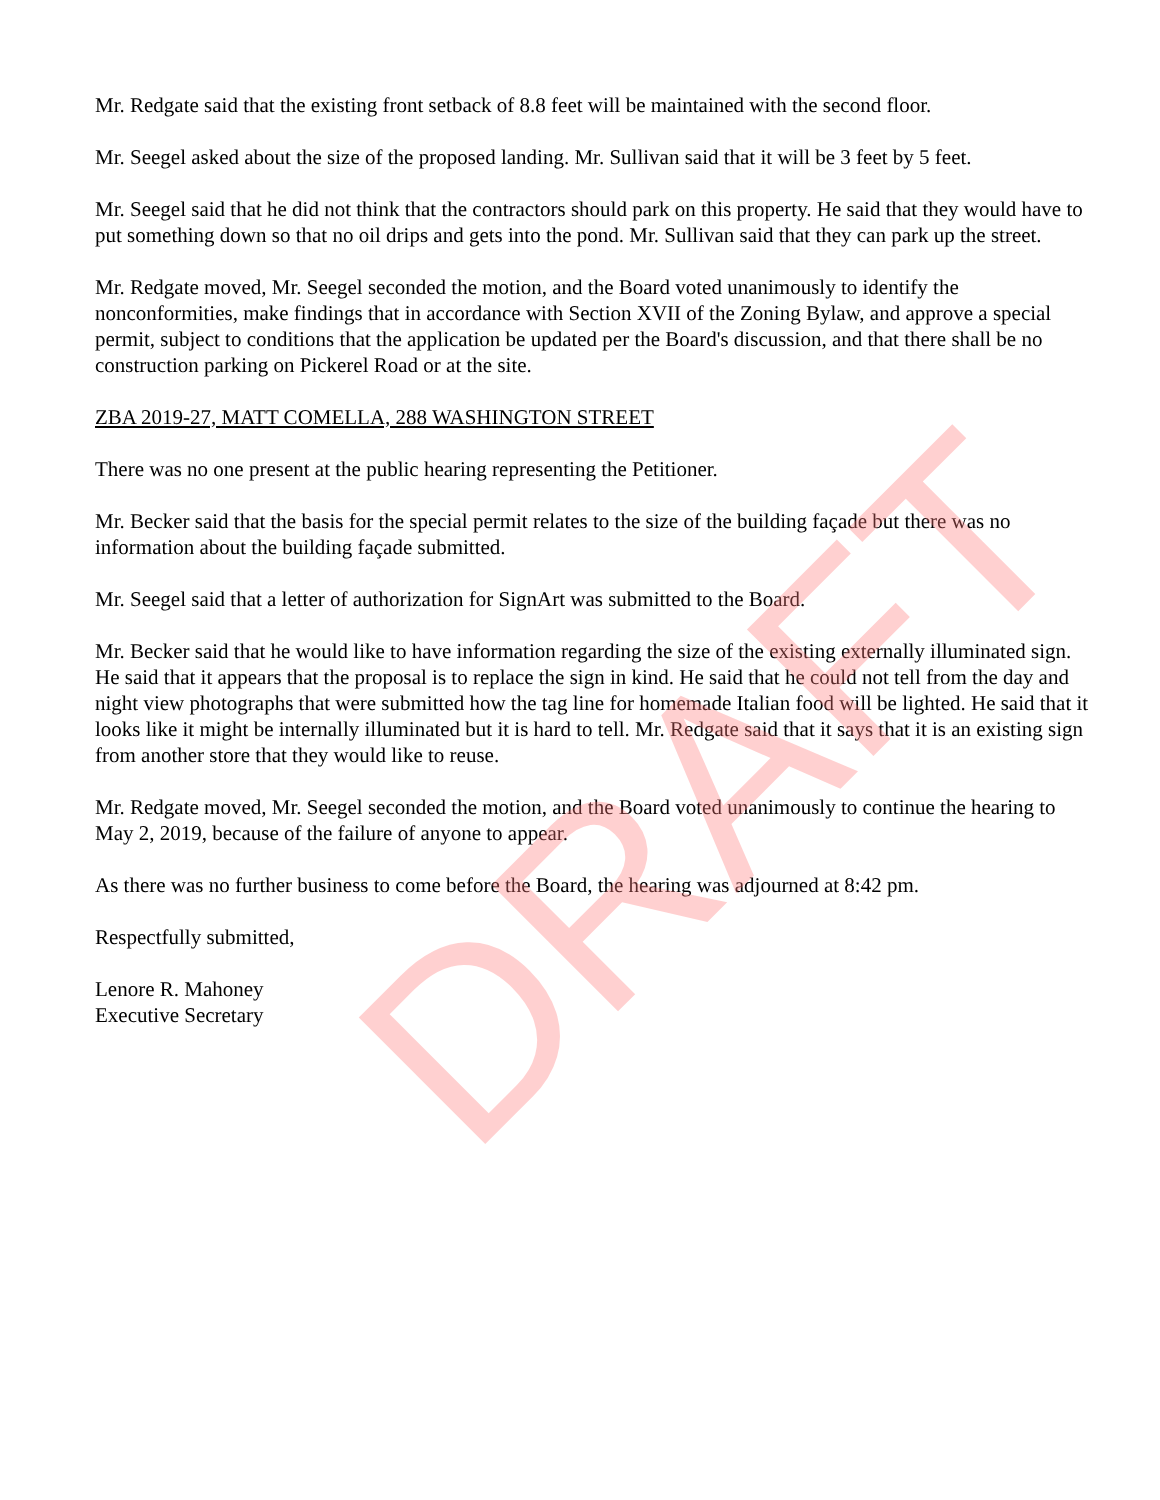Mr. Redgate said that the existing front setback of 8.8 feet will be maintained with the second floor.
Mr. Seegel asked about the size of the proposed landing. Mr. Sullivan said that it will be 3 feet by 5 feet.
Mr. Seegel said that he did not think that the contractors should park on this property. He said that they would have to put something down so that no oil drips and gets into the pond. Mr. Sullivan said that they can park up the street.
Mr. Redgate moved, Mr. Seegel seconded the motion, and the Board voted unanimously to identify the nonconformities, make findings that in accordance with Section XVII of the Zoning Bylaw, and approve a special permit, subject to conditions that the application be updated per the Board's discussion, and that there shall be no construction parking on Pickerel Road or at the site.
ZBA 2019-27, MATT COMELLA, 288 WASHINGTON STREET
There was no one present at the public hearing representing the Petitioner.
Mr. Becker said that the basis for the special permit relates to the size of the building façade but there was no information about the building façade submitted.
Mr. Seegel said that a letter of authorization for SignArt was submitted to the Board.
Mr. Becker said that he would like to have information regarding the size of the existing externally illuminated sign. He said that it appears that the proposal is to replace the sign in kind. He said that he could not tell from the day and night view photographs that were submitted how the tag line for homemade Italian food will be lighted. He said that it looks like it might be internally illuminated but it is hard to tell. Mr. Redgate said that it says that it is an existing sign from another store that they would like to reuse.
Mr. Redgate moved, Mr. Seegel seconded the motion, and the Board voted unanimously to continue the hearing to May 2, 2019, because of the failure of anyone to appear.
As there was no further business to come before the Board, the hearing was adjourned at 8:42 pm.
Respectfully submitted,
Lenore R. Mahoney
Executive Secretary
DRAFT